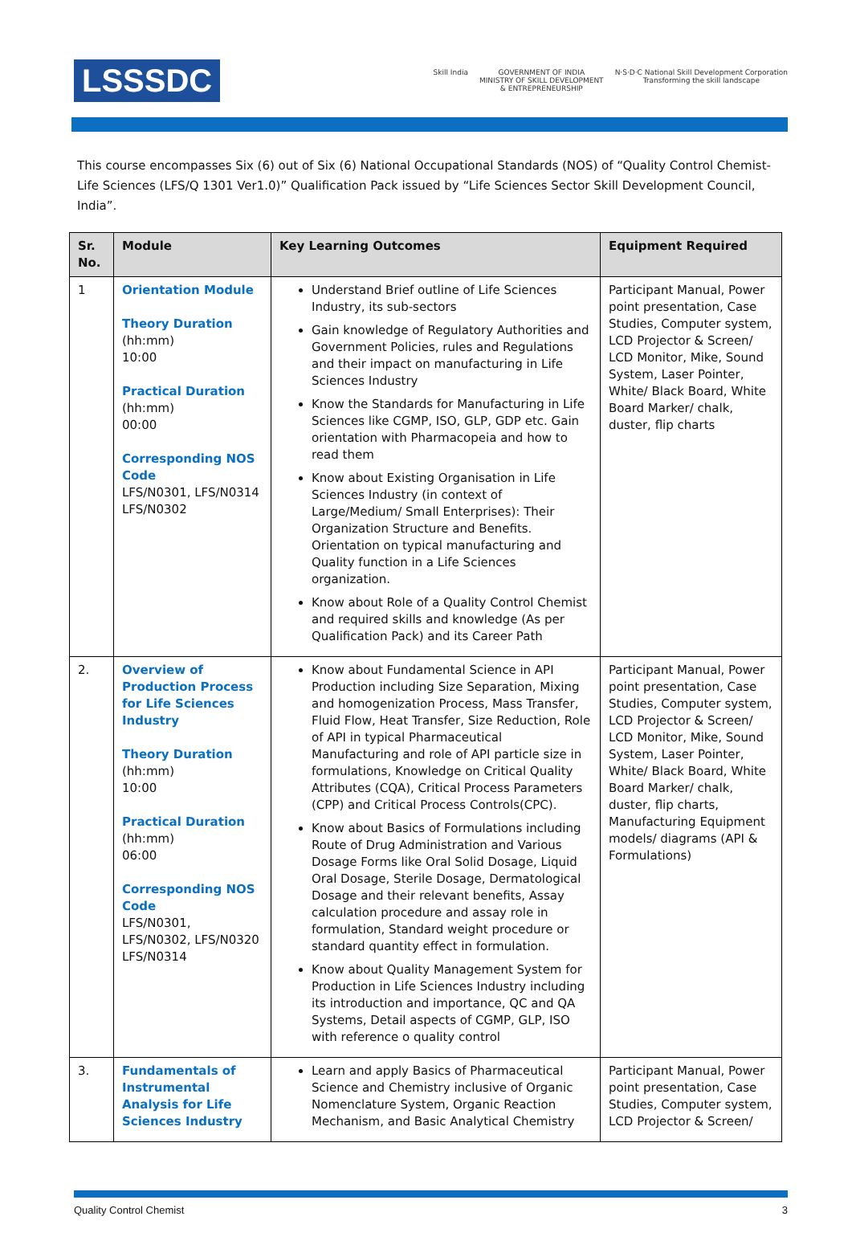LSSSDC
Skill India GOVERNMENT OF INDIA
MINISTRY OF SKILL DEVELOPMENT
& ENTREPRENEURSHIP
N·S·D·C National Skill Development Corporation
Transforming the skill landscape
This course encompasses Six (6) out of Six (6) National Occupational Standards (NOS) of “Quality Control Chemist- Life Sciences (LFS/Q 1301 Ver1.0)” Qualification Pack issued by “Life Sciences Sector Skill Development Council, India”.
| Sr. No. | Module | Key Learning Outcomes | Equipment Required |
| --- | --- | --- | --- |
| 1 | Orientation Module Theory Duration (hh:mm) 10:00 Practical Duration (hh:mm) 00:00 Corresponding NOS Code LFS/N0301, LFS/N0314 LFS/N0302 | Understand Brief outline of Life Sciences Industry, its sub-sectors Gain knowledge of Regulatory Authorities and Government Policies, rules and Regulations and their impact on manufacturing in Life Sciences Industry Know the Standards for Manufacturing in Life Sciences like CGMP, ISO, GLP, GDP etc. Gain orientation with Pharmacopeia and how to read them Know about Existing Organisation in Life Sciences Industry (in context of Large/Medium/ Small Enterprises): Their Organization Structure and Benefits. Orientation on typical manufacturing and Quality function in a Life Sciences organization. Know about Role of a Quality Control Chemist and required skills and knowledge (As per Qualification Pack) and its Career Path | Participant Manual, Power point presentation, Case Studies, Computer system, LCD Projector & Screen/ LCD Monitor, Mike, Sound System, Laser Pointer, White/ Black Board, White Board Marker/ chalk, duster, flip charts |
| 2. | Overview of Production Process for Life Sciences Industry Theory Duration (hh:mm) 10:00 Practical Duration (hh:mm) 06:00 Corresponding NOS Code LFS/N0301, LFS/N0302, LFS/N0320 LFS/N0314 | Know about Fundamental Science in API Production including Size Separation, Mixing and homogenization Process, Mass Transfer, Fluid Flow, Heat Transfer, Size Reduction, Role of API in typical Pharmaceutical Manufacturing and role of API particle size in formulations, Knowledge on Critical Quality Attributes (CQA), Critical Process Parameters (CPP) and Critical Process Controls(CPC). Know about Basics of Formulations including Route of Drug Administration and Various Dosage Forms like Oral Solid Dosage, Liquid Oral Dosage, Sterile Dosage, Dermatological Dosage and their relevant benefits, Assay calculation procedure and assay role in formulation, Standard weight procedure or standard quantity effect in formulation. Know about Quality Management System for Production in Life Sciences Industry including its introduction and importance, QC and QA Systems, Detail aspects of CGMP, GLP, ISO with reference o quality control | Participant Manual, Power point presentation, Case Studies, Computer system, LCD Projector & Screen/ LCD Monitor, Mike, Sound System, Laser Pointer, White/ Black Board, White Board Marker/ chalk, duster, flip charts, Manufacturing Equipment models/ diagrams (API & Formulations) |
| 3. | Fundamentals of Instrumental Analysis for Life Sciences Industry | Learn and apply Basics of Pharmaceutical Science and Chemistry inclusive of Organic Nomenclature System, Organic Reaction Mechanism, and Basic Analytical Chemistry | Participant Manual, Power point presentation, Case Studies, Computer system, LCD Projector & Screen/ |
Quality Control Chemist 3